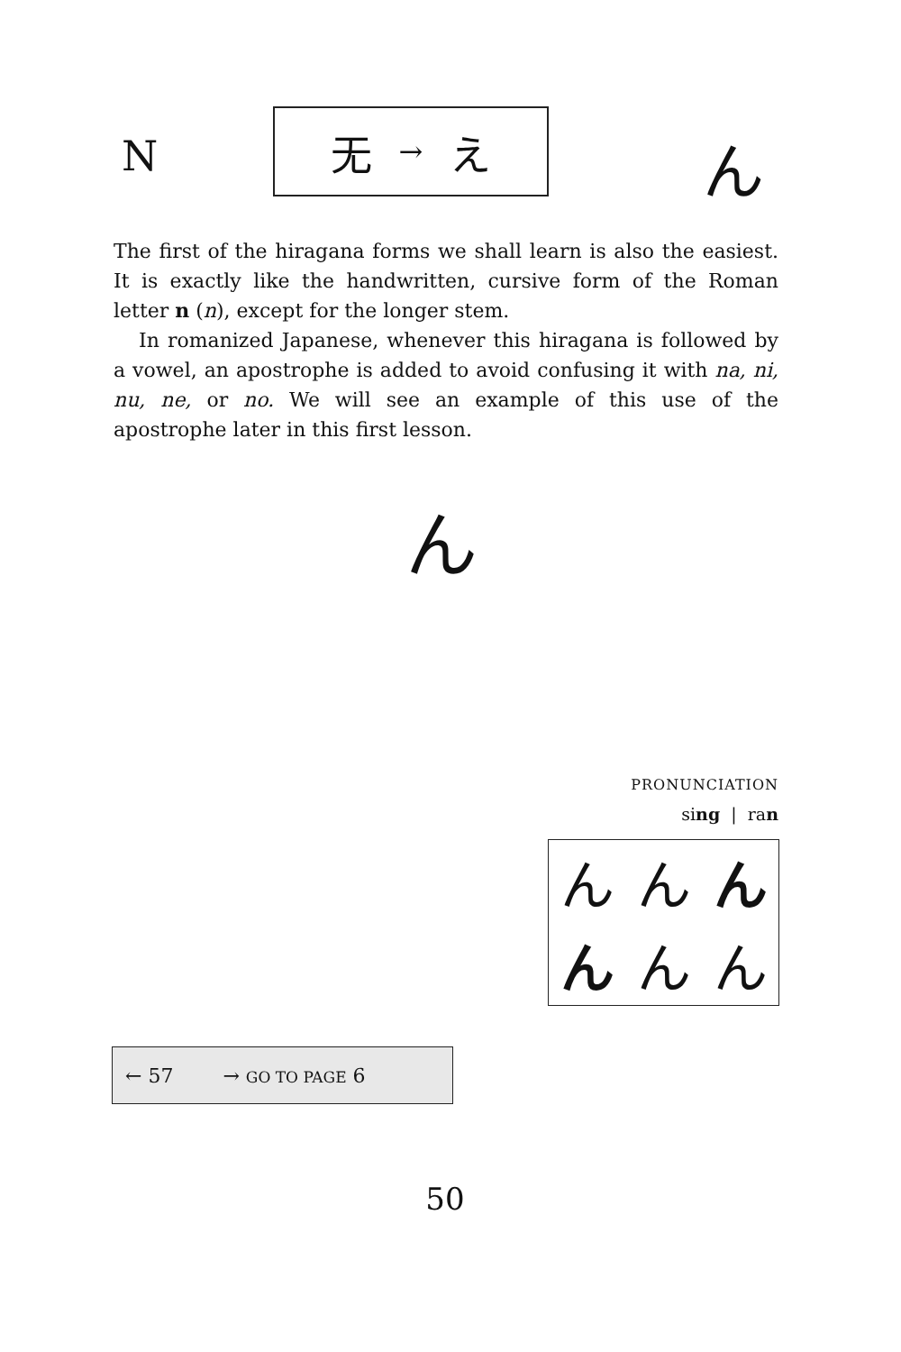N
无 → え ん
The first of the hiragana forms we shall learn is also the easiest. It is exactly like the handwritten, cursive form of the Roman letter n (n), except for the longer stem.
In romanized Japanese, whenever this hiragana is followed by a vowel, an apostrophe is added to avoid confusing it with na, ni, nu, ne, or no. We will see an example of this use of the apostrophe later in this first lesson.
ん
PRONUNCIATION
sing | ran
んんんんんん
← 57 → GO TO PAGE 6
50